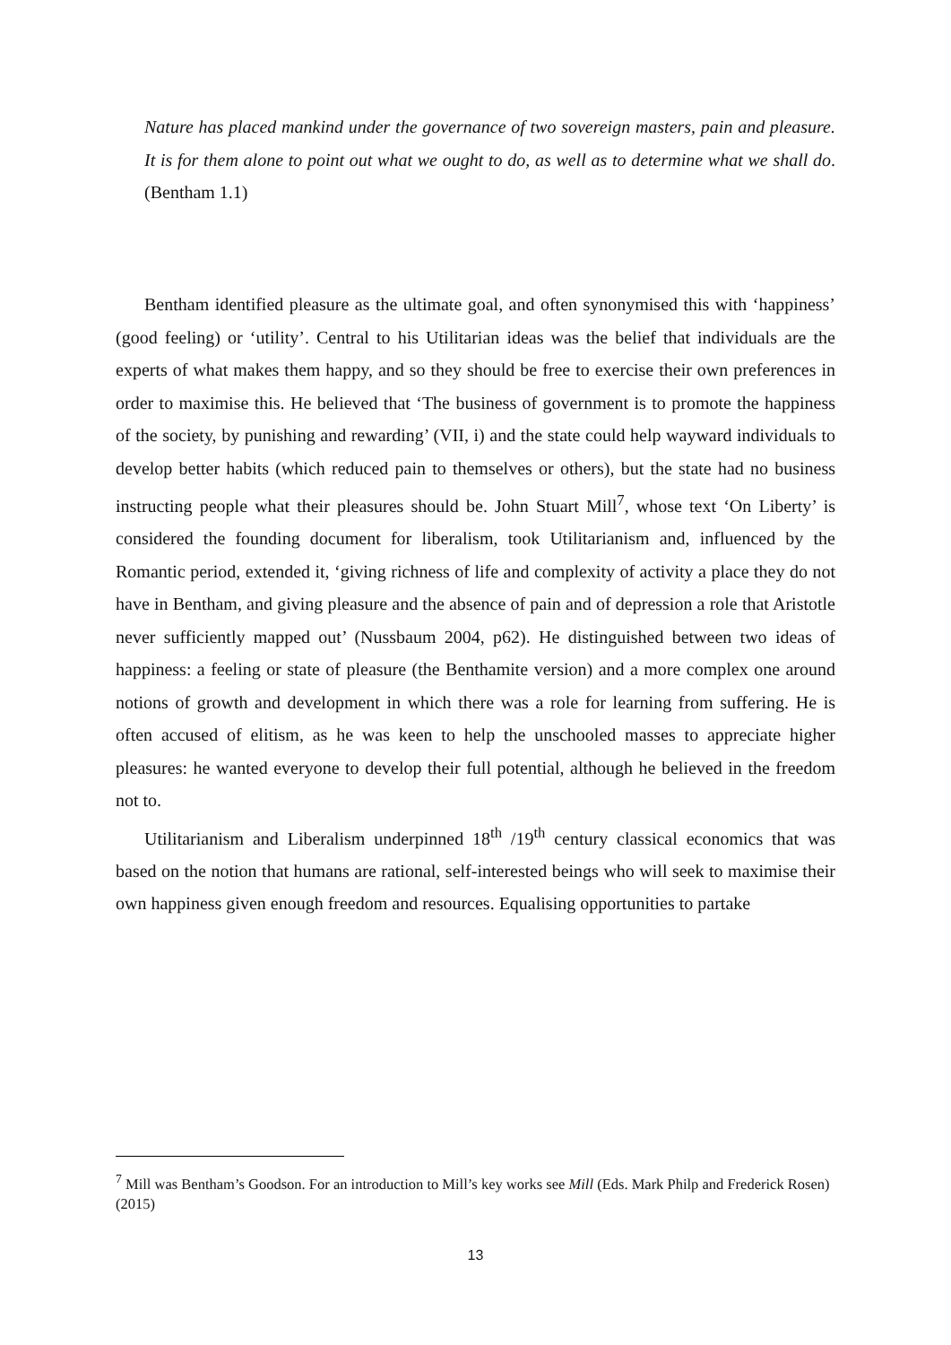Nature has placed mankind under the governance of two sovereign masters, pain and pleasure. It is for them alone to point out what we ought to do, as well as to determine what we shall do. (Bentham 1.1)
Bentham identified pleasure as the ultimate goal, and often synonymised this with ‘happiness’ (good feeling) or ‘utility’. Central to his Utilitarian ideas was the belief that individuals are the experts of what makes them happy, and so they should be free to exercise their own preferences in order to maximise this. He believed that ‘The business of government is to promote the happiness of the society, by punishing and rewarding’ (VII, i) and the state could help wayward individuals to develop better habits (which reduced pain to themselves or others), but the state had no business instructing people what their pleasures should be. John Stuart Mill<sup>7</sup>, whose text ‘On Liberty’ is considered the founding document for liberalism, took Utilitarianism and, influenced by the Romantic period, extended it, ‘giving richness of life and complexity of activity a place they do not have in Bentham, and giving pleasure and the absence of pain and of depression a role that Aristotle never sufficiently mapped out’ (Nussbaum 2004, p62). He distinguished between two ideas of happiness: a feeling or state of pleasure (the Benthamite version) and a more complex one around notions of growth and development in which there was a role for learning from suffering. He is often accused of elitism, as he was keen to help the unschooled masses to appreciate higher pleasures: he wanted everyone to develop their full potential, although he believed in the freedom not to.
Utilitarianism and Liberalism underpinned 18<sup>th</sup> /19<sup>th</sup> century classical economics that was based on the notion that humans are rational, self-interested beings who will seek to maximise their own happiness given enough freedom and resources. Equalising opportunities to partake
<sup>7</sup> Mill was Bentham’s Goodson. For an introduction to Mill’s key works see Mill (Eds. Mark Philp and Frederick Rosen) (2015)
13